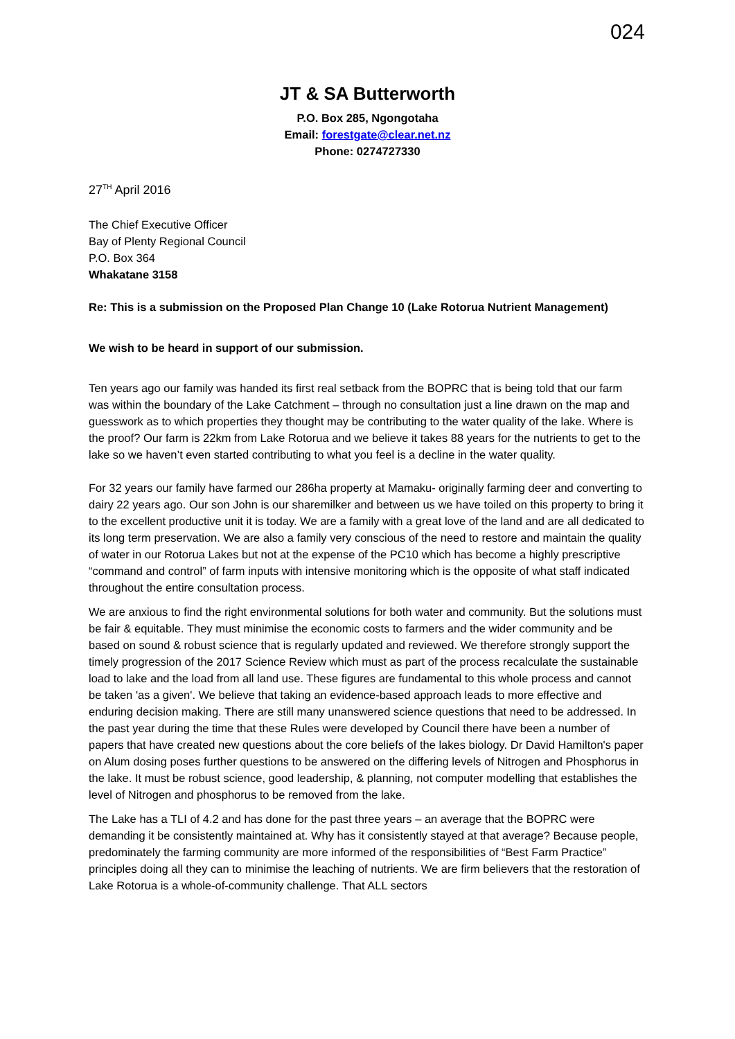024
JT & SA Butterworth
P.O. Box 285, Ngongotaha
Email: forestgate@clear.net.nz
Phone: 0274727330
27<sup>TH</sup> April 2016
The Chief Executive Officer
Bay of Plenty Regional Council
P.O. Box 364
Whakatane 3158
Re: This is a submission on the Proposed Plan Change 10 (Lake Rotorua Nutrient Management)
We wish to be heard in support of our submission.
Ten years ago our family was handed its first real setback from the BOPRC that is being told that our farm was within the boundary of the Lake Catchment – through no consultation just a line drawn on the map and guesswork as to which properties they thought may be contributing to the water quality of the lake. Where is the proof? Our farm is 22km from Lake Rotorua and we believe it takes 88 years for the nutrients to get to the lake so we haven’t even started contributing to what you feel is a decline in the water quality.
For 32 years our family have farmed our 286ha property at Mamaku- originally farming deer and converting to dairy 22 years ago. Our son John is our sharemilker and between us we have toiled on this property to bring it to the excellent productive unit it is today. We are a family with a great love of the land and are all dedicated to its long term preservation. We are also a family very conscious of the need to restore and maintain the quality of water in our Rotorua Lakes but not at the expense of the PC10 which has become a highly prescriptive “command and control” of farm inputs with intensive monitoring which is the opposite of what staff indicated throughout the entire consultation process.
We are anxious to find the right environmental solutions for both water and community. But the solutions must be fair & equitable. They must minimise the economic costs to farmers and the wider community and be based on sound & robust science that is regularly updated and reviewed. We therefore strongly support the timely progression of the 2017 Science Review which must as part of the process recalculate the sustainable load to lake and the load from all land use. These figures are fundamental to this whole process and cannot be taken 'as a given'. We believe that taking an evidence-based approach leads to more effective and enduring decision making. There are still many unanswered science questions that need to be addressed. In the past year during the time that these Rules were developed by Council there have been a number of papers that have created new questions about the core beliefs of the lakes biology. Dr David Hamilton's paper on Alum dosing poses further questions to be answered on the differing levels of Nitrogen and Phosphorus in the lake. It must be robust science, good leadership, & planning, not computer modelling that establishes the level of Nitrogen and phosphorus to be removed from the lake.
The Lake has a TLI of 4.2 and has done for the past three years – an average that the BOPRC were demanding it be consistently maintained at. Why has it consistently stayed at that average? Because people, predominately the farming community are more informed of the responsibilities of “Best Farm Practice” principles doing all they can to minimise the leaching of nutrients. We are firm believers that the restoration of Lake Rotorua is a whole-of-community challenge. That ALL sectors